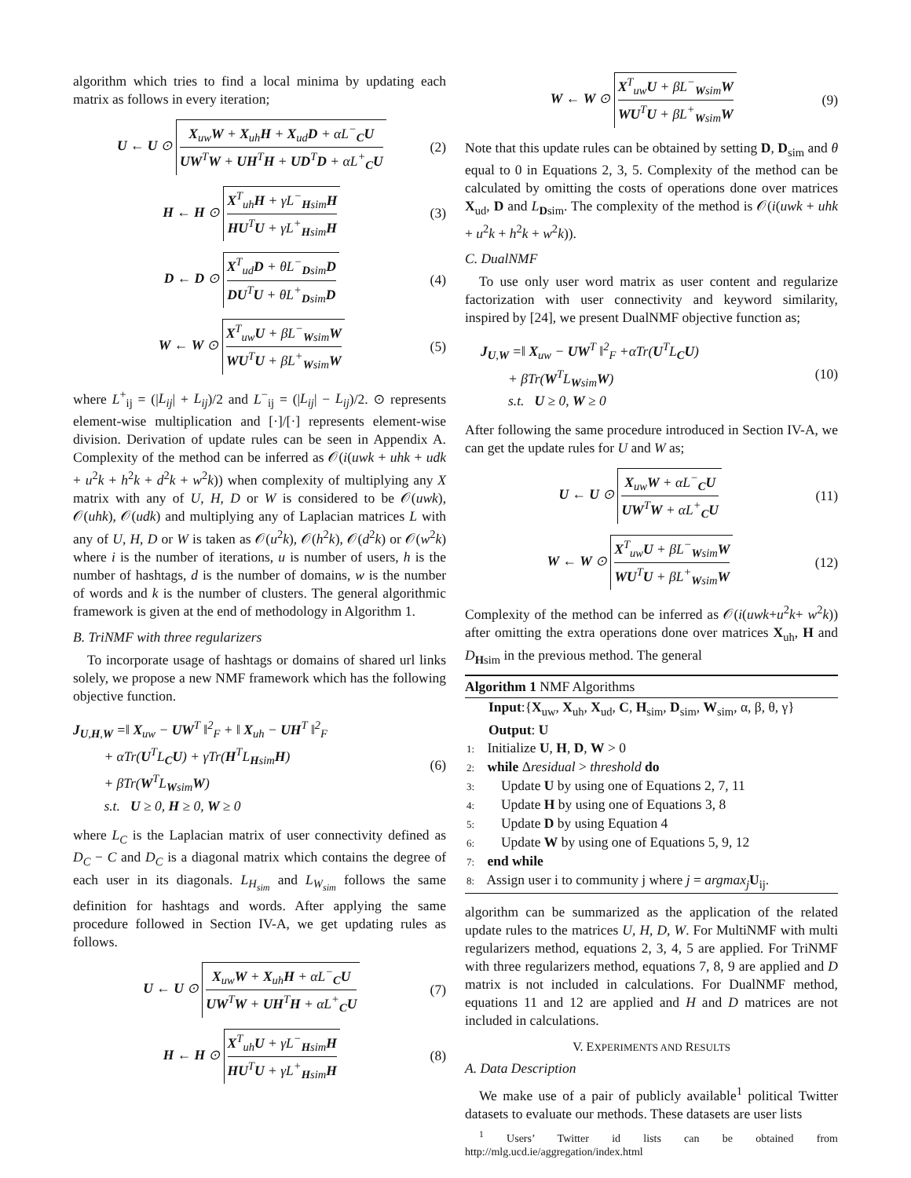algorithm which tries to find a local minima by updating each matrix as follows in every iteration;
U ← U ⊙ X<sub>uw</sub>W + X<sub>uh</sub>H + X<sub>ud</sub>D + αL<sup>−</sup><sub>C</sub>U UW<sup>T</sup>W + UH<sup>T</sup>H + UD<sup>T</sup>D + αL<sup>+</sup><sub>C</sub>U (2)
H ← H ⊙ X<sup>T</sup><sub>uh</sub>H + γL<sup>−</sup><sub>Hsim</sub>H HU<sup>T</sup>U + γL<sup>+</sup><sub>Hsim</sub>H (3)
D ← D ⊙ X<sup>T</sup><sub>ud</sub>D + θL<sup>−</sup><sub>Dsim</sub>D DU<sup>T</sup>U + θL<sup>+</sup><sub>Dsim</sub>D (4)
W ← W ⊙ X<sup>T</sup><sub>uw</sub>U + βL<sup>−</sup><sub>Wsim</sub>W WU<sup>T</sup>U + βL<sup>+</sup><sub>Wsim</sub>W (5)
where L<sup>+</sup><sub>ij</sub> = (|L<sub>ij</sub>| + L<sub>ij</sub>)/2 and L<sup>−</sup><sub>ij</sub> = (|L<sub>ij</sub>| − L<sub>ij</sub>)/2. ⊙ represents element-wise multiplication and [·]/[·] represents element-wise division. Derivation of update rules can be seen in Appendix A. Complexity of the method can be inferred as 𝒪(i(uwk + uhk + udk + u<sup>2</sup>k + h<sup>2</sup>k + d<sup>2</sup>k + w<sup>2</sup>k)) when complexity of multiplying any X matrix with any of U, H, D or W is considered to be 𝒪(uwk), 𝒪(uhk), 𝒪(udk) and multiplying any of Laplacian matrices L with any of U, H, D or W is taken as 𝒪(u<sup>2</sup>k), 𝒪(h<sup>2</sup>k), 𝒪(d<sup>2</sup>k) or 𝒪(w<sup>2</sup>k) where i is the number of iterations, u is number of users, h is the number of hashtags, d is the number of domains, w is the number of words and k is the number of clusters. The general algorithmic framework is given at the end of methodology in Algorithm 1.
B. TriNMF with three regularizers
To incorporate usage of hashtags or domains of shared url links solely, we propose a new NMF framework which has the following objective function.
J<sub>U,H,W</sub> =‖ X<sub>uw</sub> − UW<sup>T</sup> ‖<sup>2</sup><sub>F</sub> + ‖ X<sub>uh</sub> − UH<sup>T</sup> ‖<sup>2</sup><sub>F</sub>
+ αTr(U<sup>T</sup>L<sub>C</sub>U) + γTr(H<sup>T</sup>L<sub>Hsim</sub>H)
+ βTr(W<sup>T</sup>L<sub>Wsim</sub>W)
s.t. U ≥ 0, H ≥ 0, W ≥ 0 (6)
where L<sub>C</sub> is the Laplacian matrix of user connectivity defined as D<sub>C</sub> − C and D<sub>C</sub> is a diagonal matrix which contains the degree of each user in its diagonals. L<sub>H<sub>sim</sub></sub> and L<sub>W<sub>sim</sub></sub> follows the same definition for hashtags and words. After applying the same procedure followed in Section IV-A, we get updating rules as follows.
U ← U ⊙ X<sub>uw</sub>W + X<sub>uh</sub>H + αL<sup>−</sup><sub>C</sub>U UW<sup>T</sup>W + UH<sup>T</sup>H + αL<sup>+</sup><sub>C</sub>U (7)
H ← H ⊙ X<sup>T</sup><sub>uh</sub>U + γL<sup>−</sup><sub>Hsim</sub>H HU<sup>T</sup>U + γL<sup>+</sup><sub>Hsim</sub>H (8)
W ← W ⊙ X<sup>T</sup><sub>uw</sub>U + βL<sup>−</sup><sub>Wsim</sub>W WU<sup>T</sup>U + βL<sup>+</sup><sub>Wsim</sub>W (9)
Note that this update rules can be obtained by setting D, D<sub>sim</sub> and θ equal to 0 in Equations 2, 3, 5. Complexity of the method can be calculated by omitting the costs of operations done over matrices X<sub>ud</sub>, D and L<sub>Dsim</sub>. The complexity of the method is 𝒪(i(uwk + uhk + u<sup>2</sup>k + h<sup>2</sup>k + w<sup>2</sup>k)).
C. DualNMF
To use only user word matrix as user content and regularize factorization with user connectivity and keyword similarity, inspired by [24], we present DualNMF objective function as;
J<sub>U,W</sub> =‖ X<sub>uw</sub> − UW<sup>T</sup> ‖<sup>2</sup><sub>F</sub> +αTr(U<sup>T</sup>L<sub>C</sub>U)
+ βTr(W<sup>T</sup>L<sub>Wsim</sub>W)
s.t. U ≥ 0, W ≥ 0 (10)
After following the same procedure introduced in Section IV-A, we can get the update rules for U and W as;
U ← U ⊙ X<sub>uw</sub>W + αL<sup>−</sup><sub>C</sub>U UW<sup>T</sup>W + αL<sup>+</sup><sub>C</sub>U (11)
W ← W ⊙ X<sup>T</sup><sub>uw</sub>U + βL<sup>−</sup><sub>Wsim</sub>W WU<sup>T</sup>U + βL<sup>+</sup><sub>Wsim</sub>W (12)
Complexity of the method can be inferred as 𝒪(i(uwk+u<sup>2</sup>k+ w<sup>2</sup>k)) after omitting the extra operations done over matrices X<sub>uh</sub>, H and D<sub>Hsim</sub> in the previous method. The general
Algorithm 1 NMF Algorithms
Input:{X<sub>uw</sub>, X<sub>uh</sub>, X<sub>ud</sub>, C, H<sub>sim</sub>, D<sub>sim</sub>, W<sub>sim</sub>, α, β, θ, γ}
Output: U
1: Initialize U, H, D, W > 0
2: while Δresidual > threshold do
3: Update U by using one of Equations 2, 7, 11
4: Update H by using one of Equations 3, 8
5: Update D by using Equation 4
6: Update W by using one of Equations 5, 9, 12
7: end while
8: Assign user i to community j where j = argmax<sub>j</sub> U<sub>ij</sub>.
algorithm can be summarized as the application of the related update rules to the matrices U, H, D, W. For MultiNMF with multi regularizers method, equations 2, 3, 4, 5 are applied. For TriNMF with three regularizers method, equations 7, 8, 9 are applied and D matrix is not included in calculations. For DualNMF method, equations 11 and 12 are applied and H and D matrices are not included in calculations.
V. EXPERIMENTS AND RESULTS
A. Data Description
We make use of a pair of publicly available<sup>1</sup> political Twitter datasets to evaluate our methods. These datasets are user lists
<sup>1</sup> Users’ Twitter id lists can be obtained from http://mlg.ucd.ie/aggregation/index.html